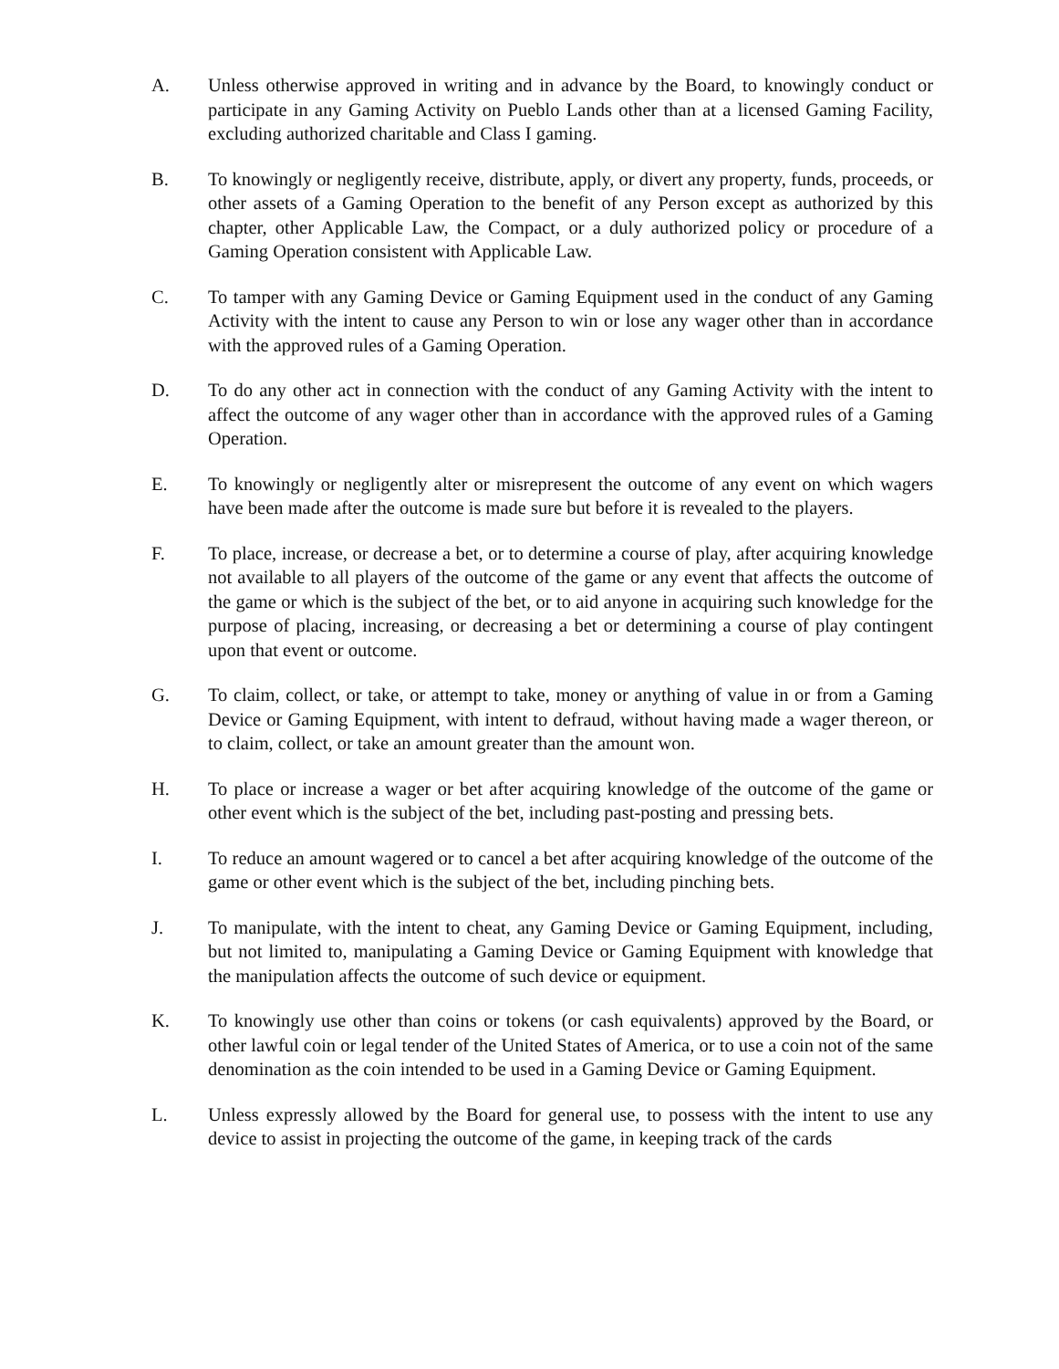A. Unless otherwise approved in writing and in advance by the Board, to knowingly conduct or participate in any Gaming Activity on Pueblo Lands other than at a licensed Gaming Facility, excluding authorized charitable and Class I gaming.
B. To knowingly or negligently receive, distribute, apply, or divert any property, funds, proceeds, or other assets of a Gaming Operation to the benefit of any Person except as authorized by this chapter, other Applicable Law, the Compact, or a duly authorized policy or procedure of a Gaming Operation consistent with Applicable Law.
C. To tamper with any Gaming Device or Gaming Equipment used in the conduct of any Gaming Activity with the intent to cause any Person to win or lose any wager other than in accordance with the approved rules of a Gaming Operation.
D. To do any other act in connection with the conduct of any Gaming Activity with the intent to affect the outcome of any wager other than in accordance with the approved rules of a Gaming Operation.
E. To knowingly or negligently alter or misrepresent the outcome of any event on which wagers have been made after the outcome is made sure but before it is revealed to the players.
F. To place, increase, or decrease a bet, or to determine a course of play, after acquiring knowledge not available to all players of the outcome of the game or any event that affects the outcome of the game or which is the subject of the bet, or to aid anyone in acquiring such knowledge for the purpose of placing, increasing, or decreasing a bet or determining a course of play contingent upon that event or outcome.
G. To claim, collect, or take, or attempt to take, money or anything of value in or from a Gaming Device or Gaming Equipment, with intent to defraud, without having made a wager thereon, or to claim, collect, or take an amount greater than the amount won.
H. To place or increase a wager or bet after acquiring knowledge of the outcome of the game or other event which is the subject of the bet, including past-posting and pressing bets.
I. To reduce an amount wagered or to cancel a bet after acquiring knowledge of the outcome of the game or other event which is the subject of the bet, including pinching bets.
J. To manipulate, with the intent to cheat, any Gaming Device or Gaming Equipment, including, but not limited to, manipulating a Gaming Device or Gaming Equipment with knowledge that the manipulation affects the outcome of such device or equipment.
K. To knowingly use other than coins or tokens (or cash equivalents) approved by the Board, or other lawful coin or legal tender of the United States of America, or to use a coin not of the same denomination as the coin intended to be used in a Gaming Device or Gaming Equipment.
L. Unless expressly allowed by the Board for general use, to possess with the intent to use any device to assist in projecting the outcome of the game, in keeping track of the cards